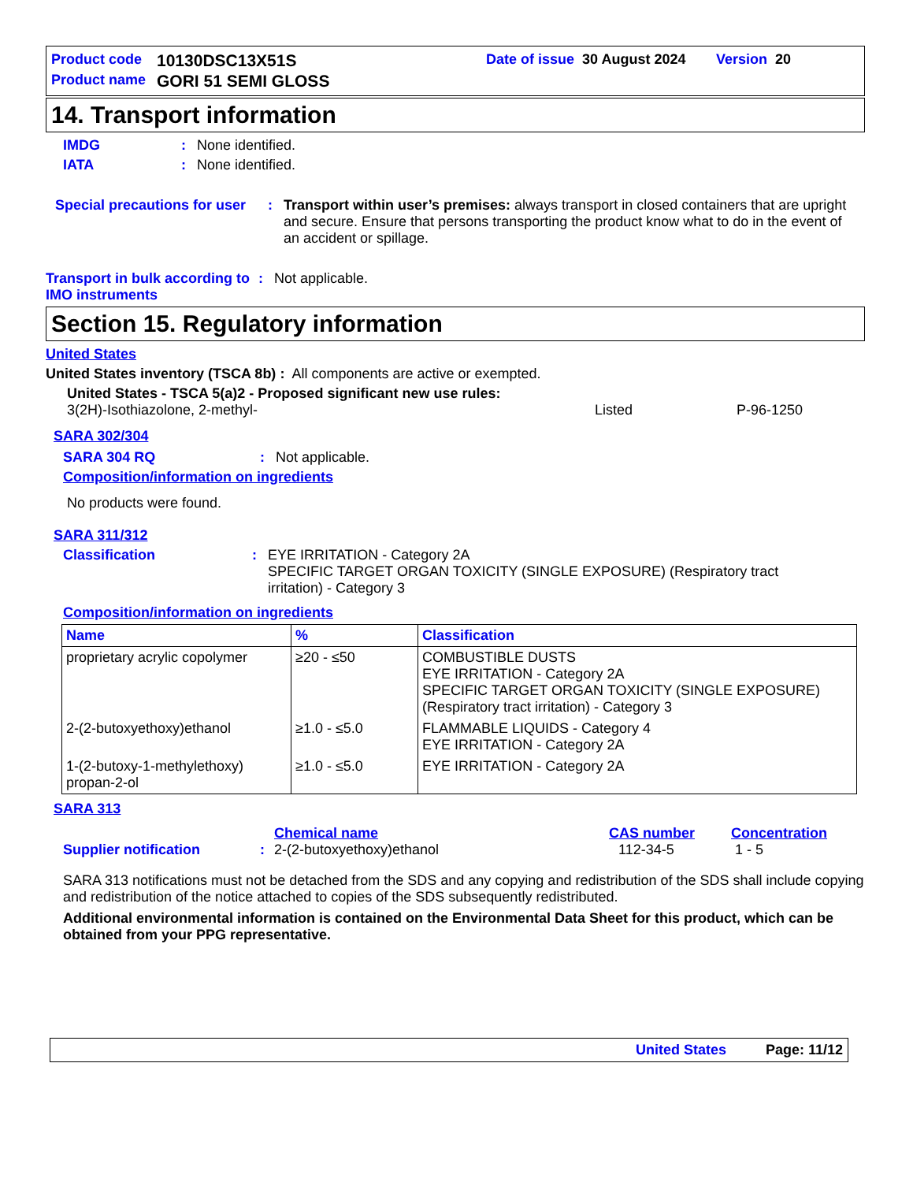Product code 10130DSC13X51S Date of issue 30 August 2024 Version 20
Product name GORI 51 SEMI GLOSS
14. Transport information
IMDG: None identified.
IATA: None identified.
Special precautions for user: Transport within user’s premises: always transport in closed containers that are upright and secure. Ensure that persons transporting the product know what to do in the event of an accident or spillage.
Transport in bulk according to IMO instruments: Not applicable.
Section 15. Regulatory information
United States
United States inventory (TSCA 8b) : All components are active or exempted.
United States - TSCA 5(a)2 - Proposed significant new use rules:
3(2H)-Isothiazolone, 2-methyl- Listed P-96-1250
SARA 302/304
SARA 304 RQ: Not applicable.
Composition/information on ingredients
No products were found.
SARA 311/312
Classification: EYE IRRITATION - Category 2A
SPECIFIC TARGET ORGAN TOXICITY (SINGLE EXPOSURE) (Respiratory tract irritation) - Category 3
Composition/information on ingredients
| Name | % | Classification |
| --- | --- | --- |
| proprietary acrylic copolymer | ≥20 - ≤50 | COMBUSTIBLE DUSTS EYE IRRITATION - Category 2A SPECIFIC TARGET ORGAN TOXICITY (SINGLE EXPOSURE) (Respiratory tract irritation) - Category 3 |
| 2-(2-butoxyethoxy)ethanol | ≥1.0 - ≤5.0 | FLAMMABLE LIQUIDS - Category 4 EYE IRRITATION - Category 2A |
| 1-(2-butoxy-1-methylethoxy) propan-2-ol | ≥1.0 - ≤5.0 | EYE IRRITATION - Category 2A |
SARA 313
Chemical name CAS number Concentration
Supplier notification: 2-(2-butoxyethoxy)ethanol 112-34-5 1 - 5
SARA 313 notifications must not be detached from the SDS and any copying and redistribution of the SDS shall include copying and redistribution of the notice attached to copies of the SDS subsequently redistributed.
Additional environmental information is contained on the Environmental Data Sheet for this product, which can be obtained from your PPG representative.
United States Page: 11/12